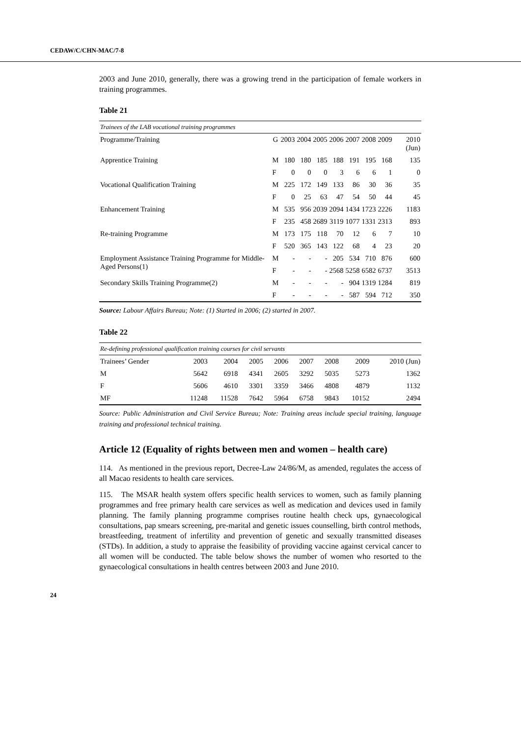CEDAW/C/CHN-MAC/7-8
2003 and June 2010, generally, there was a growing trend in the participation of female workers in training programmes.
Table 21
| Trainees of the LAB vocational training programmes | | | | | | | | | |
| Programme/Training | G | 2003 | 2004 | 2005 | 2006 | 2007 | 2008 | 2009 | 2010 (Jun) |
| Apprentice Training | M | 180 | 180 | 185 | 188 | 191 | 195 | 168 | 135 |
| | F | 0 | 0 | 0 | 3 | 6 | 6 | 1 | 0 |
| Vocational Qualification Training | M | 225 | 172 | 149 | 133 | 86 | 30 | 36 | 35 |
| | F | 0 | 25 | 63 | 47 | 54 | 50 | 44 | 45 |
| Enhancement Training | M | 535 | 956 | 2039 | 2094 | 1434 | 1723 | 2226 | 1183 |
| | F | 235 | 458 | 2689 | 3119 | 1077 | 1331 | 2313 | 893 |
| Re-training Programme | M | 173 | 175 | 118 | 70 | 12 | 6 | 7 | 10 |
| | F | 520 | 365 | 143 | 122 | 68 | 4 | 23 | 20 |
| Employment Assistance Training Programme for Middle-Aged Persons(1) | M | - | - | - | 205 | 534 | 710 | 876 | 600 |
| | F | - | - | - | 2568 | 5258 | 6582 | 6737 | 3513 |
| Secondary Skills Training Programme(2) | M | - | - | - | - | 904 | 1319 | 1284 | 819 |
| | F | - | - | - | - | 587 | 594 | 712 | 350 |
Source: Labour Affairs Bureau; Note: (1) Started in 2006; (2) started in 2007.
Table 22
| Re-defining professional qualification training courses for civil servants | | | | | | | | |
| Trainees’ Gender | 2003 | 2004 | 2005 | 2006 | 2007 | 2008 | 2009 | 2010 (Jun) |
| M | 5642 | 6918 | 4341 | 2605 | 3292 | 5035 | 5273 | 1362 |
| F | 5606 | 4610 | 3301 | 3359 | 3466 | 4808 | 4879 | 1132 |
| MF | 11248 | 11528 | 7642 | 5964 | 6758 | 9843 | 10152 | 2494 |
Source: Public Administration and Civil Service Bureau; Note: Training areas include special training, language training and professional technical training.
Article 12 (Equality of rights between men and women – health care)
114. As mentioned in the previous report, Decree-Law 24/86/M, as amended, regulates the access of all Macao residents to health care services.
115. The MSAR health system offers specific health services to women, such as family planning programmes and free primary health care services as well as medication and devices used in family planning. The family planning programme comprises routine health check ups, gynaecological consultations, pap smears screening, pre-marital and genetic issues counselling, birth control methods, breastfeeding, treatment of infertility and prevention of genetic and sexually transmitted diseases (STDs). In addition, a study to appraise the feasibility of providing vaccine against cervical cancer to all women will be conducted. The table below shows the number of women who resorted to the gynaecological consultations in health centres between 2003 and June 2010.
24